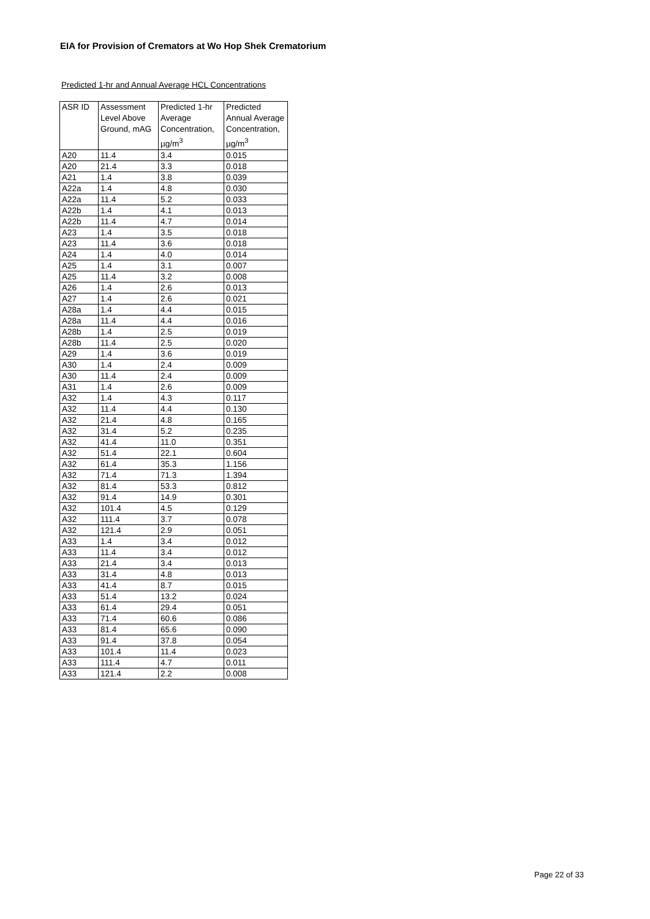EIA for Provision of Cremators at Wo Hop Shek Crematorium
Predicted 1-hr and Annual Average HCL Concentrations
| ASR ID | Assessment Level Above Ground, mAG | Predicted 1-hr Average Concentration, µg/m<sup>3</sup> | Predicted Annual Average Concentration, µg/m<sup>3</sup> |
| --- | --- | --- | --- |
| A20 | 11.4 | 3.4 | 0.015 |
| A20 | 21.4 | 3.3 | 0.018 |
| A21 | 1.4 | 3.8 | 0.039 |
| A22a | 1.4 | 4.8 | 0.030 |
| A22a | 11.4 | 5.2 | 0.033 |
| A22b | 1.4 | 4.1 | 0.013 |
| A22b | 11.4 | 4.7 | 0.014 |
| A23 | 1.4 | 3.5 | 0.018 |
| A23 | 11.4 | 3.6 | 0.018 |
| A24 | 1.4 | 4.0 | 0.014 |
| A25 | 1.4 | 3.1 | 0.007 |
| A25 | 11.4 | 3.2 | 0.008 |
| A26 | 1.4 | 2.6 | 0.013 |
| A27 | 1.4 | 2.6 | 0.021 |
| A28a | 1.4 | 4.4 | 0.015 |
| A28a | 11.4 | 4.4 | 0.016 |
| A28b | 1.4 | 2.5 | 0.019 |
| A28b | 11.4 | 2.5 | 0.020 |
| A29 | 1.4 | 3.6 | 0.019 |
| A30 | 1.4 | 2.4 | 0.009 |
| A30 | 11.4 | 2.4 | 0.009 |
| A31 | 1.4 | 2.6 | 0.009 |
| A32 | 1.4 | 4.3 | 0.117 |
| A32 | 11.4 | 4.4 | 0.130 |
| A32 | 21.4 | 4.8 | 0.165 |
| A32 | 31.4 | 5.2 | 0.235 |
| A32 | 41.4 | 11.0 | 0.351 |
| A32 | 51.4 | 22.1 | 0.604 |
| A32 | 61.4 | 35.3 | 1.156 |
| A32 | 71.4 | 71.3 | 1.394 |
| A32 | 81.4 | 53.3 | 0.812 |
| A32 | 91.4 | 14.9 | 0.301 |
| A32 | 101.4 | 4.5 | 0.129 |
| A32 | 111.4 | 3.7 | 0.078 |
| A32 | 121.4 | 2.9 | 0.051 |
| A33 | 1.4 | 3.4 | 0.012 |
| A33 | 11.4 | 3.4 | 0.012 |
| A33 | 21.4 | 3.4 | 0.013 |
| A33 | 31.4 | 4.8 | 0.013 |
| A33 | 41.4 | 8.7 | 0.015 |
| A33 | 51.4 | 13.2 | 0.024 |
| A33 | 61.4 | 29.4 | 0.051 |
| A33 | 71.4 | 60.6 | 0.086 |
| A33 | 81.4 | 65.6 | 0.090 |
| A33 | 91.4 | 37.8 | 0.054 |
| A33 | 101.4 | 11.4 | 0.023 |
| A33 | 111.4 | 4.7 | 0.011 |
| A33 | 121.4 | 2.2 | 0.008 |
Page 22 of 33